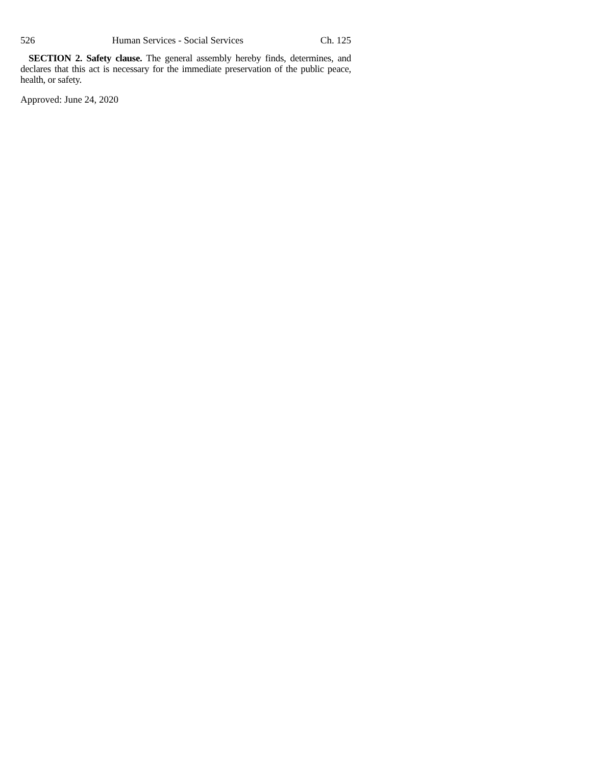526 Human Services - Social Services Ch. 125
SECTION 2. Safety clause. The general assembly hereby finds, determines, and declares that this act is necessary for the immediate preservation of the public peace, health, or safety.
Approved: June 24, 2020